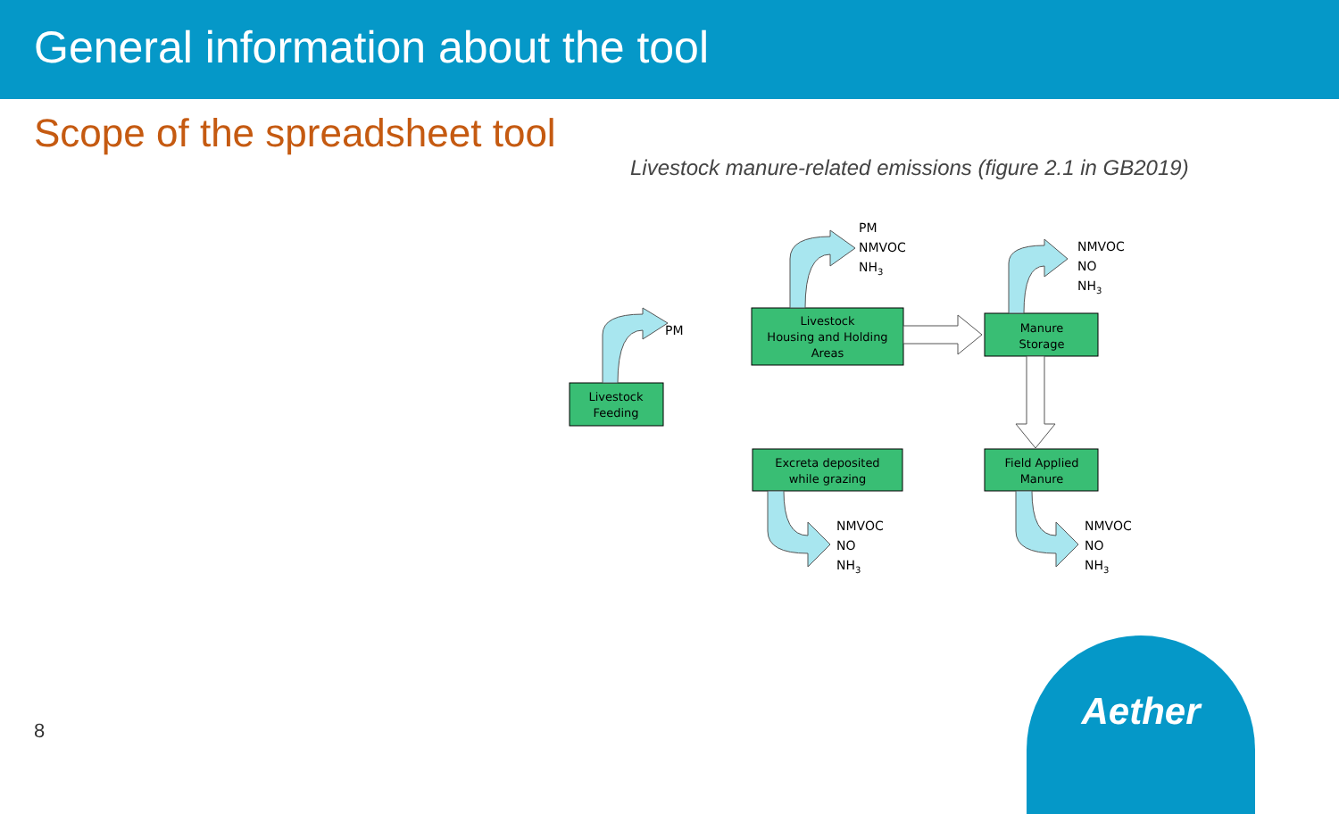General information about the tool
Scope of the spreadsheet tool
Livestock manure-related emissions (figure 2.1 in GB2019)
Livestock
Feeding
Livestock
Housing and Holding
Areas
Manure
Storage
Excreta deposited
while grazing
Field Applied
Manure
PM
PM
NMVOC
NH3
NMVOC
NO
NH3
NMVOC
NO
NH3
NMVOC
NO
NH3
8
Aether